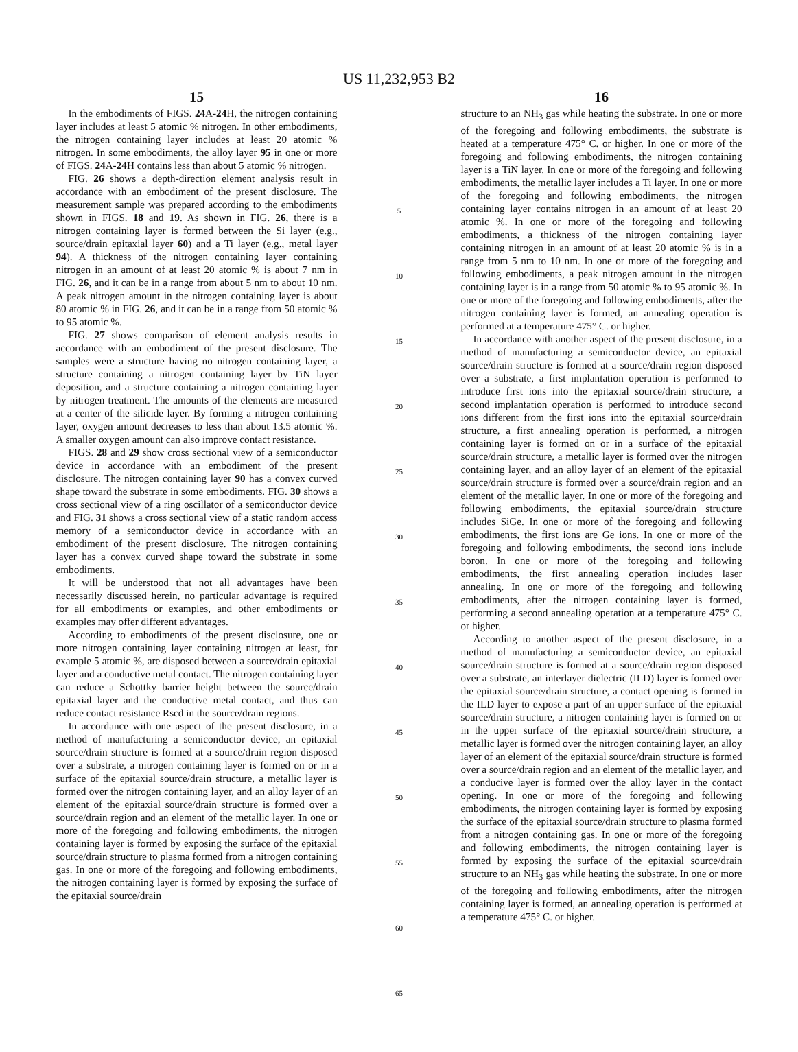US 11,232,953 B2
15
In the embodiments of FIGS. 24 A-24 H, the nitrogen containing layer includes at least 5 atomic % nitrogen. In other embodiments, the nitrogen containing layer includes at least 20 atomic % nitrogen. In some embodiments, the alloy layer 95 in one or more of FIGS. 24 A-24 H contains less than about 5 atomic % nitrogen.
FIG. 26 shows a depth-direction element analysis result in accordance with an embodiment of the present disclosure. The measurement sample was prepared according to the embodiments shown in FIGS. 18 and 19. As shown in FIG. 26, there is a nitrogen containing layer is formed between the Si layer (e.g., source/drain epitaxial layer 60) and a Ti layer (e.g., metal layer 94). A thickness of the nitrogen containing layer containing nitrogen in an amount of at least 20 atomic % is about 7 nm in FIG. 26, and it can be in a range from about 5 nm to about 10 nm. A peak nitrogen amount in the nitrogen containing layer is about 80 atomic % in FIG. 26, and it can be in a range from 50 atomic % to 95 atomic %.
FIG. 27 shows comparison of element analysis results in accordance with an embodiment of the present disclosure. The samples were a structure having no nitrogen containing layer, a structure containing a nitrogen containing layer by TiN layer deposition, and a structure containing a nitrogen containing layer by nitrogen treatment. The amounts of the elements are measured at a center of the silicide layer. By forming a nitrogen containing layer, oxygen amount decreases to less than about 13.5 atomic %. A smaller oxygen amount can also improve contact resistance.
FIGS. 28 and 29 show cross sectional view of a semiconductor device in accordance with an embodiment of the present disclosure. The nitrogen containing layer 90 has a convex curved shape toward the substrate in some embodiments. FIG. 30 shows a cross sectional view of a ring oscillator of a semiconductor device and FIG. 31 shows a cross sectional view of a static random access memory of a semiconductor device in accordance with an embodiment of the present disclosure. The nitrogen containing layer has a convex curved shape toward the substrate in some embodiments.
It will be understood that not all advantages have been necessarily discussed herein, no particular advantage is required for all embodiments or examples, and other embodiments or examples may offer different advantages.
According to embodiments of the present disclosure, one or more nitrogen containing layer containing nitrogen at least, for example 5 atomic %, are disposed between a source/drain epitaxial layer and a conductive metal contact. The nitrogen containing layer can reduce a Schottky barrier height between the source/drain epitaxial layer and the conductive metal contact, and thus can reduce contact resistance Rscd in the source/drain regions.
In accordance with one aspect of the present disclosure, in a method of manufacturing a semiconductor device, an epitaxial source/drain structure is formed at a source/drain region disposed over a substrate, a nitrogen containing layer is formed on or in a surface of the epitaxial source/drain structure, a metallic layer is formed over the nitrogen containing layer, and an alloy layer of an element of the epitaxial source/drain structure is formed over a source/drain region and an element of the metallic layer. In one or more of the foregoing and following embodiments, the nitrogen containing layer is formed by exposing the surface of the epitaxial source/drain structure to plasma formed from a nitrogen containing gas. In one or more of the foregoing and following embodiments, the nitrogen containing layer is formed by exposing the surface of the epitaxial source/drain
5
10
15
20
25
30
35
40
45
50
55
60
65
16
structure to an NH<sub>3</sub> gas while heating the substrate. In one or more of the foregoing and following embodiments, the substrate is heated at a temperature 475° C. or higher. In one or more of the foregoing and following embodiments, the nitrogen containing layer is a TiN layer. In one or more of the foregoing and following embodiments, the metallic layer includes a Ti layer. In one or more of the foregoing and following embodiments, the nitrogen containing layer contains nitrogen in an amount of at least 20 atomic %. In one or more of the foregoing and following embodiments, a thickness of the nitrogen containing layer containing nitrogen in an amount of at least 20 atomic % is in a range from 5 nm to 10 nm. In one or more of the foregoing and following embodiments, a peak nitrogen amount in the nitrogen containing layer is in a range from 50 atomic % to 95 atomic %. In one or more of the foregoing and following embodiments, after the nitrogen containing layer is formed, an annealing operation is performed at a temperature 475° C. or higher.
In accordance with another aspect of the present disclosure, in a method of manufacturing a semiconductor device, an epitaxial source/drain structure is formed at a source/drain region disposed over a substrate, a first implantation operation is performed to introduce first ions into the epitaxial source/drain structure, a second implantation operation is performed to introduce second ions different from the first ions into the epitaxial source/drain structure, a first annealing operation is performed, a nitrogen containing layer is formed on or in a surface of the epitaxial source/drain structure, a metallic layer is formed over the nitrogen containing layer, and an alloy layer of an element of the epitaxial source/drain structure is formed over a source/drain region and an element of the metallic layer. In one or more of the foregoing and following embodiments, the epitaxial source/drain structure includes SiGe. In one or more of the foregoing and following embodiments, the first ions are Ge ions. In one or more of the foregoing and following embodiments, the second ions include boron. In one or more of the foregoing and following embodiments, the first annealing operation includes laser annealing. In one or more of the foregoing and following embodiments, after the nitrogen containing layer is formed, performing a second annealing operation at a temperature 475° C. or higher.
According to another aspect of the present disclosure, in a method of manufacturing a semiconductor device, an epitaxial source/drain structure is formed at a source/drain region disposed over a substrate, an interlayer dielectric (ILD) layer is formed over the epitaxial source/drain structure, a contact opening is formed in the ILD layer to expose a part of an upper surface of the epitaxial source/drain structure, a nitrogen containing layer is formed on or in the upper surface of the epitaxial source/drain structure, a metallic layer is formed over the nitrogen containing layer, an alloy layer of an element of the epitaxial source/drain structure is formed over a source/drain region and an element of the metallic layer, and a conducive layer is formed over the alloy layer in the contact opening. In one or more of the foregoing and following embodiments, the nitrogen containing layer is formed by exposing the surface of the epitaxial source/drain structure to plasma formed from a nitrogen containing gas. In one or more of the foregoing and following embodiments, the nitrogen containing layer is formed by exposing the surface of the epitaxial source/drain structure to an NH<sub>3</sub> gas while heating the substrate. In one or more of the foregoing and following embodiments, after the nitrogen containing layer is formed, an annealing operation is performed at a temperature 475° C. or higher.